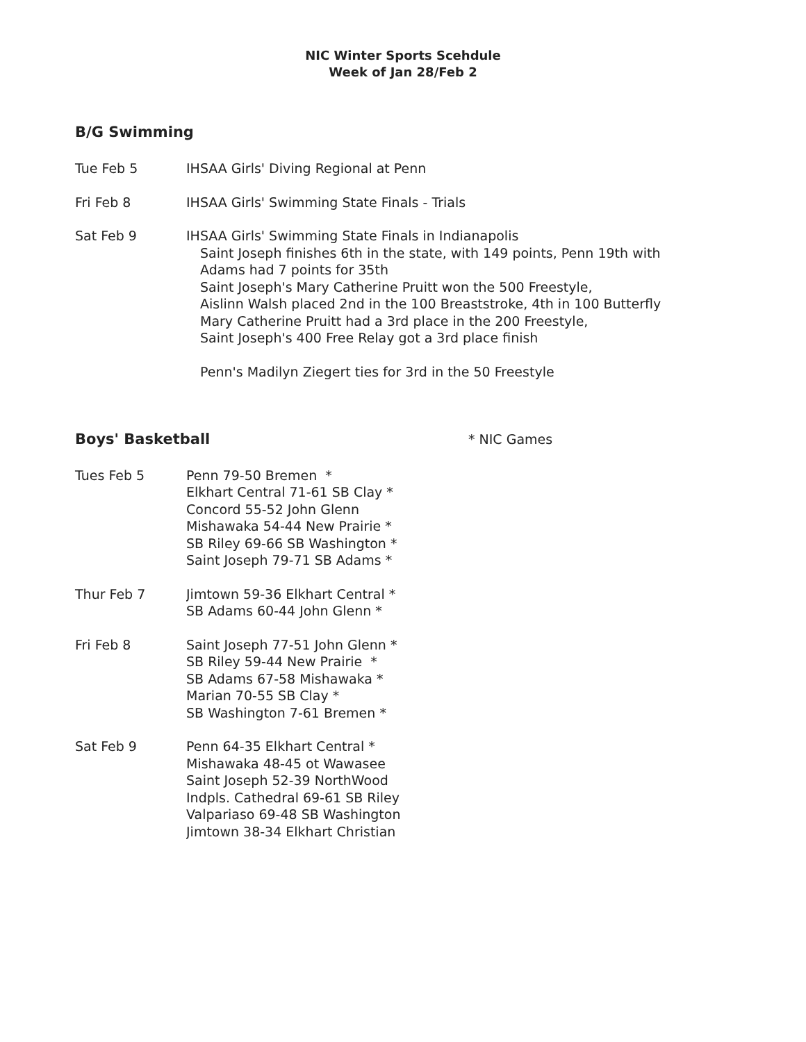NIC Winter Sports Scehdule
Week of Jan 28/Feb 2
B/G Swimming
Tue Feb 5 IHSAA Girls' Diving Regional at Penn
Fri Feb 8 IHSAA Girls' Swimming State Finals - Trials
Sat Feb 9 IHSAA Girls' Swimming State Finals in Indianapolis
Saint Joseph finishes 6th in the state, with 149 points, Penn 19th with
Adams had 7 points for 35th
Saint Joseph's Mary Catherine Pruitt won the 500 Freestyle,
Aislinn Walsh placed 2nd in the 100 Breaststroke, 4th in 100 Butterfly
Mary Catherine Pruitt had a 3rd place in the 200 Freestyle,
Saint Joseph's 400 Free Relay got a 3rd place finish
Penn's Madilyn Ziegert ties for 3rd in the 50 Freestyle
Boys' Basketball * NIC Games
Tues Feb 5 Penn 79-50 Bremen *
Elkhart Central 71-61 SB Clay *
Concord 55-52 John Glenn
Mishawaka 54-44 New Prairie *
SB Riley 69-66 SB Washington *
Saint Joseph 79-71 SB Adams *
Thur Feb 7 Jimtown 59-36 Elkhart Central *
SB Adams 60-44 John Glenn *
Fri Feb 8 Saint Joseph 77-51 John Glenn *
SB Riley 59-44 New Prairie *
SB Adams 67-58 Mishawaka *
Marian 70-55 SB Clay *
SB Washington 7-61 Bremen *
Sat Feb 9 Penn 64-35 Elkhart Central *
Mishawaka 48-45 ot Wawasee
Saint Joseph 52-39 NorthWood
Indpls. Cathedral 69-61 SB Riley
Valpariaso 69-48 SB Washington
Jimtown 38-34 Elkhart Christian